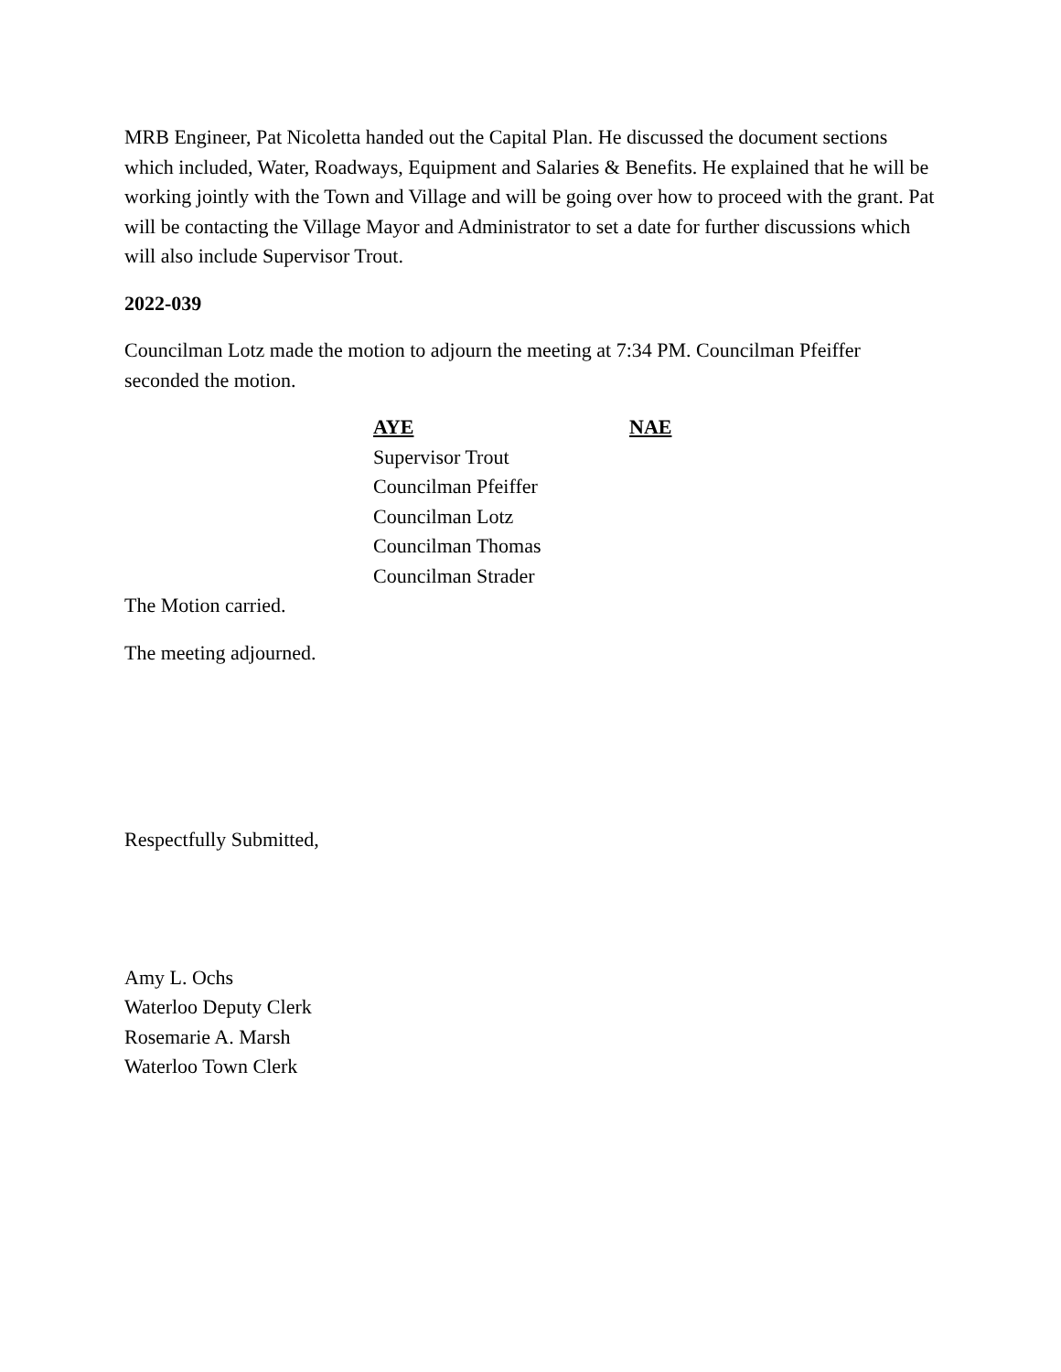MRB Engineer, Pat Nicoletta handed out the Capital Plan. He discussed the document sections which included, Water, Roadways, Equipment and Salaries & Benefits. He explained that he will be working jointly with the Town and Village and will be going over how to proceed with the grant. Pat will be contacting the Village Mayor and Administrator to set a date for further discussions which will also include Supervisor Trout.
2022-039
Councilman Lotz made the motion to adjourn the meeting at 7:34 PM. Councilman Pfeiffer seconded the motion.
| AYE | NAE |
| --- | --- |
| Supervisor Trout | |
| Councilman Pfeiffer | |
| Councilman Lotz | |
| Councilman Thomas | |
| Councilman Strader | |
The Motion carried.
The meeting adjourned.
Respectfully Submitted,
Amy L. Ochs
Waterloo Deputy Clerk
Rosemarie A. Marsh
Waterloo Town Clerk